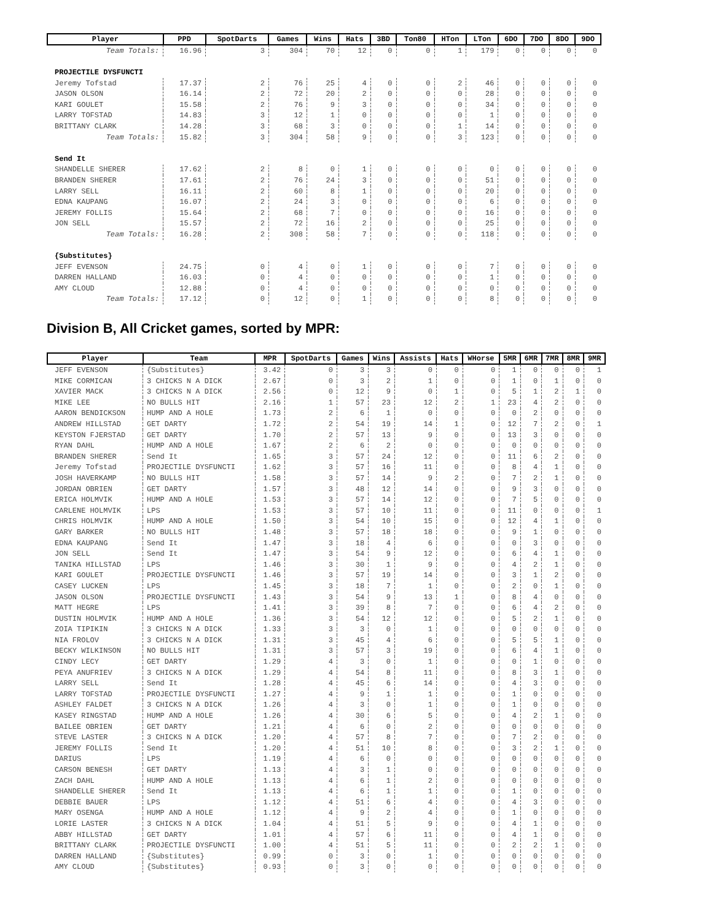| Player | PPD | SpotDarts | Games | Wins | Hats | 3BD | Ton80 | HTon | LTon | 6DO | 7DO | 8DO | 9DO |
| --- | --- | --- | --- | --- | --- | --- | --- | --- | --- | --- | --- | --- | --- |
| Team Totals: | 16.96 | 3 | 304 | 70 | 12 | 0 | 0 | 1 | 179 | 0 | 0 | 0 | 0 |
| PROJECTILE DYSFUNCTI | | | | | | | | | | | | | |
| Jeremy Tofstad | 17.37 | 2 | 76 | 25 | 4 | 0 | 0 | 2 | 46 | 0 | 0 | 0 | 0 |
| JASON OLSON | 16.14 | 2 | 72 | 20 | 2 | 0 | 0 | 0 | 28 | 0 | 0 | 0 | 0 |
| KARI GOULET | 15.58 | 2 | 76 | 9 | 3 | 0 | 0 | 0 | 34 | 0 | 0 | 0 | 0 |
| LARRY TOFSTAD | 14.83 | 3 | 12 | 1 | 0 | 0 | 0 | 0 | 1 | 0 | 0 | 0 | 0 |
| BRITTANY CLARK | 14.28 | 3 | 68 | 3 | 0 | 0 | 0 | 1 | 14 | 0 | 0 | 0 | 0 |
| Team Totals: | 15.82 | 3 | 304 | 58 | 9 | 0 | 0 | 3 | 123 | 0 | 0 | 0 | 0 |
| Send It | | | | | | | | | | | | | |
| SHANDELLE SHERER | 17.62 | 2 | 8 | 0 | 1 | 0 | 0 | 0 | 0 | 0 | 0 | 0 | 0 |
| BRANDEN SHERER | 17.61 | 2 | 76 | 24 | 3 | 0 | 0 | 0 | 51 | 0 | 0 | 0 | 0 |
| LARRY SELL | 16.11 | 2 | 60 | 8 | 1 | 0 | 0 | 0 | 20 | 0 | 0 | 0 | 0 |
| EDNA KAUPANG | 16.07 | 2 | 24 | 3 | 0 | 0 | 0 | 0 | 6 | 0 | 0 | 0 | 0 |
| JEREMY FOLLIS | 15.64 | 2 | 68 | 7 | 0 | 0 | 0 | 0 | 16 | 0 | 0 | 0 | 0 |
| JON SELL | 15.57 | 2 | 72 | 16 | 2 | 0 | 0 | 0 | 25 | 0 | 0 | 0 | 0 |
| Team Totals: | 16.28 | 2 | 308 | 58 | 7 | 0 | 0 | 0 | 118 | 0 | 0 | 0 | 0 |
| {Substitutes} | | | | | | | | | | | | | |
| JEFF EVENSON | 24.75 | 0 | 4 | 0 | 1 | 0 | 0 | 0 | 7 | 0 | 0 | 0 | 0 |
| DARREN HALLAND | 16.03 | 0 | 4 | 0 | 0 | 0 | 0 | 0 | 1 | 0 | 0 | 0 | 0 |
| AMY CLOUD | 12.88 | 0 | 4 | 0 | 0 | 0 | 0 | 0 | 0 | 0 | 0 | 0 | 0 |
| Team Totals: | 17.12 | 0 | 12 | 0 | 1 | 0 | 0 | 0 | 8 | 0 | 0 | 0 | 0 |
Division B, All Cricket games, sorted by MPR:
| Player | Team | MPR | SpotDarts | Games | Wins | Assists | Hats | WHorse | 5MR | 6MR | 7MR | 8MR | 9MR |
| --- | --- | --- | --- | --- | --- | --- | --- | --- | --- | --- | --- | --- | --- |
| JEFF EVENSON | {Substitutes} | 3.42 | 0 | 3 | 3 | 0 | 0 | 0 | 1 | 0 | 0 | 0 | 1 |
| MIKE CORMICAN | 3 CHICKS N A DICK | 2.67 | 0 | 3 | 2 | 1 | 0 | 0 | 1 | 0 | 1 | 0 | 0 |
| XAVIER MACK | 3 CHICKS N A DICK | 2.56 | 0 | 12 | 9 | 0 | 1 | 0 | 5 | 1 | 2 | 1 | 0 |
| MIKE LEE | NO BULLS HIT | 2.16 | 1 | 57 | 23 | 12 | 2 | 1 | 23 | 4 | 2 | 0 | 0 |
| AARON BENDICKSON | HUMP AND A HOLE | 1.73 | 2 | 6 | 1 | 0 | 0 | 0 | 0 | 2 | 0 | 0 | 0 |
| ANDREW HILLSTAD | GET DARTY | 1.72 | 2 | 54 | 19 | 14 | 1 | 0 | 12 | 7 | 2 | 0 | 1 |
| KEYSTON FJERSTAD | GET DARTY | 1.70 | 2 | 57 | 13 | 9 | 0 | 0 | 13 | 3 | 0 | 0 | 0 |
| RYAN DAHL | HUMP AND A HOLE | 1.67 | 2 | 6 | 2 | 0 | 0 | 0 | 0 | 0 | 0 | 0 | 0 |
| BRANDEN SHERER | Send It | 1.65 | 3 | 57 | 24 | 12 | 0 | 0 | 11 | 6 | 2 | 0 | 0 |
| Jeremy Tofstad | PROJECTILE DYSFUNCTI | 1.62 | 3 | 57 | 16 | 11 | 0 | 0 | 8 | 4 | 1 | 0 | 0 |
| JOSH HAVERKAMP | NO BULLS HIT | 1.58 | 3 | 57 | 14 | 9 | 2 | 0 | 7 | 2 | 1 | 0 | 0 |
| JORDAN OBRIEN | GET DARTY | 1.57 | 3 | 48 | 12 | 14 | 0 | 0 | 9 | 3 | 0 | 0 | 0 |
| ERICA HOLMVIK | HUMP AND A HOLE | 1.53 | 3 | 57 | 14 | 12 | 0 | 0 | 7 | 5 | 0 | 0 | 0 |
| CARLENE HOLMVIK | LPS | 1.53 | 3 | 57 | 10 | 11 | 0 | 0 | 11 | 0 | 0 | 0 | 1 |
| CHRIS HOLMVIK | HUMP AND A HOLE | 1.50 | 3 | 54 | 10 | 15 | 0 | 0 | 12 | 4 | 1 | 0 | 0 |
| GARY BARKER | NO BULLS HIT | 1.48 | 3 | 57 | 18 | 18 | 0 | 0 | 9 | 1 | 0 | 0 | 0 |
| EDNA KAUPANG | Send It | 1.47 | 3 | 18 | 4 | 6 | 0 | 0 | 0 | 3 | 0 | 0 | 0 |
| JON SELL | Send It | 1.47 | 3 | 54 | 9 | 12 | 0 | 0 | 6 | 4 | 1 | 0 | 0 |
| TANIKA HILLSTAD | LPS | 1.46 | 3 | 30 | 1 | 9 | 0 | 0 | 4 | 2 | 1 | 0 | 0 |
| KARI GOULET | PROJECTILE DYSFUNCTI | 1.46 | 3 | 57 | 19 | 14 | 0 | 0 | 3 | 1 | 2 | 0 | 0 |
| CASEY LUCKEN | LPS | 1.45 | 3 | 18 | 7 | 1 | 0 | 0 | 2 | 0 | 1 | 0 | 0 |
| JASON OLSON | PROJECTILE DYSFUNCTI | 1.43 | 3 | 54 | 9 | 13 | 1 | 0 | 8 | 4 | 0 | 0 | 0 |
| MATT HEGRE | LPS | 1.41 | 3 | 39 | 8 | 7 | 0 | 0 | 6 | 4 | 2 | 0 | 0 |
| DUSTIN HOLMVIK | HUMP AND A HOLE | 1.36 | 3 | 54 | 12 | 12 | 0 | 0 | 5 | 2 | 1 | 0 | 0 |
| ZOIA TIPIKIN | 3 CHICKS N A DICK | 1.33 | 3 | 3 | 0 | 1 | 0 | 0 | 0 | 0 | 0 | 0 | 0 |
| NIA FROLOV | 3 CHICKS N A DICK | 1.31 | 3 | 45 | 4 | 6 | 0 | 0 | 5 | 5 | 1 | 0 | 0 |
| BECKY WILKINSON | NO BULLS HIT | 1.31 | 3 | 57 | 3 | 19 | 0 | 0 | 6 | 4 | 1 | 0 | 0 |
| CINDY LECY | GET DARTY | 1.29 | 4 | 3 | 0 | 1 | 0 | 0 | 0 | 1 | 0 | 0 | 0 |
| PEYA ANUFRIEV | 3 CHICKS N A DICK | 1.29 | 4 | 54 | 8 | 11 | 0 | 0 | 8 | 3 | 1 | 0 | 0 |
| LARRY SELL | Send It | 1.28 | 4 | 45 | 6 | 14 | 0 | 0 | 4 | 3 | 0 | 0 | 0 |
| LARRY TOFSTAD | PROJECTILE DYSFUNCTI | 1.27 | 4 | 9 | 1 | 1 | 0 | 0 | 1 | 0 | 0 | 0 | 0 |
| ASHLEY FALDET | 3 CHICKS N A DICK | 1.26 | 4 | 3 | 0 | 1 | 0 | 0 | 1 | 0 | 0 | 0 | 0 |
| KASEY RINGSTAD | HUMP AND A HOLE | 1.26 | 4 | 30 | 6 | 5 | 0 | 0 | 4 | 2 | 1 | 0 | 0 |
| BAILEE OBRIEN | GET DARTY | 1.21 | 4 | 6 | 0 | 2 | 0 | 0 | 0 | 0 | 0 | 0 | 0 |
| STEVE LASTER | 3 CHICKS N A DICK | 1.20 | 4 | 57 | 8 | 7 | 0 | 0 | 7 | 2 | 0 | 0 | 0 |
| JEREMY FOLLIS | Send It | 1.20 | 4 | 51 | 10 | 8 | 0 | 0 | 3 | 2 | 1 | 0 | 0 |
| DARIUS | LPS | 1.19 | 4 | 6 | 0 | 0 | 0 | 0 | 0 | 0 | 0 | 0 | 0 |
| CARSON BENESH | GET DARTY | 1.13 | 4 | 3 | 1 | 0 | 0 | 0 | 0 | 0 | 0 | 0 | 0 |
| ZACH DAHL | HUMP AND A HOLE | 1.13 | 4 | 6 | 1 | 2 | 0 | 0 | 0 | 0 | 0 | 0 | 0 |
| SHANDELLE SHERER | Send It | 1.13 | 4 | 6 | 1 | 1 | 0 | 0 | 1 | 0 | 0 | 0 | 0 |
| DEBBIE BAUER | LPS | 1.12 | 4 | 51 | 6 | 4 | 0 | 0 | 4 | 3 | 0 | 0 | 0 |
| MARY OSENGA | HUMP AND A HOLE | 1.12 | 4 | 9 | 2 | 4 | 0 | 0 | 1 | 0 | 0 | 0 | 0 |
| LORIE LASTER | 3 CHICKS N A DICK | 1.04 | 4 | 51 | 5 | 9 | 0 | 0 | 4 | 1 | 0 | 0 | 0 |
| ABBY HILLSTAD | GET DARTY | 1.01 | 4 | 57 | 6 | 11 | 0 | 0 | 4 | 1 | 0 | 0 | 0 |
| BRITTANY CLARK | PROJECTILE DYSFUNCTI | 1.00 | 4 | 51 | 5 | 11 | 0 | 0 | 2 | 2 | 1 | 0 | 0 |
| DARREN HALLAND | {Substitutes} | 0.99 | 0 | 3 | 0 | 1 | 0 | 0 | 0 | 0 | 0 | 0 | 0 |
| AMY CLOUD | {Substitutes} | 0.93 | 0 | 3 | 0 | 0 | 0 | 0 | 0 | 0 | 0 | 0 | 0 |